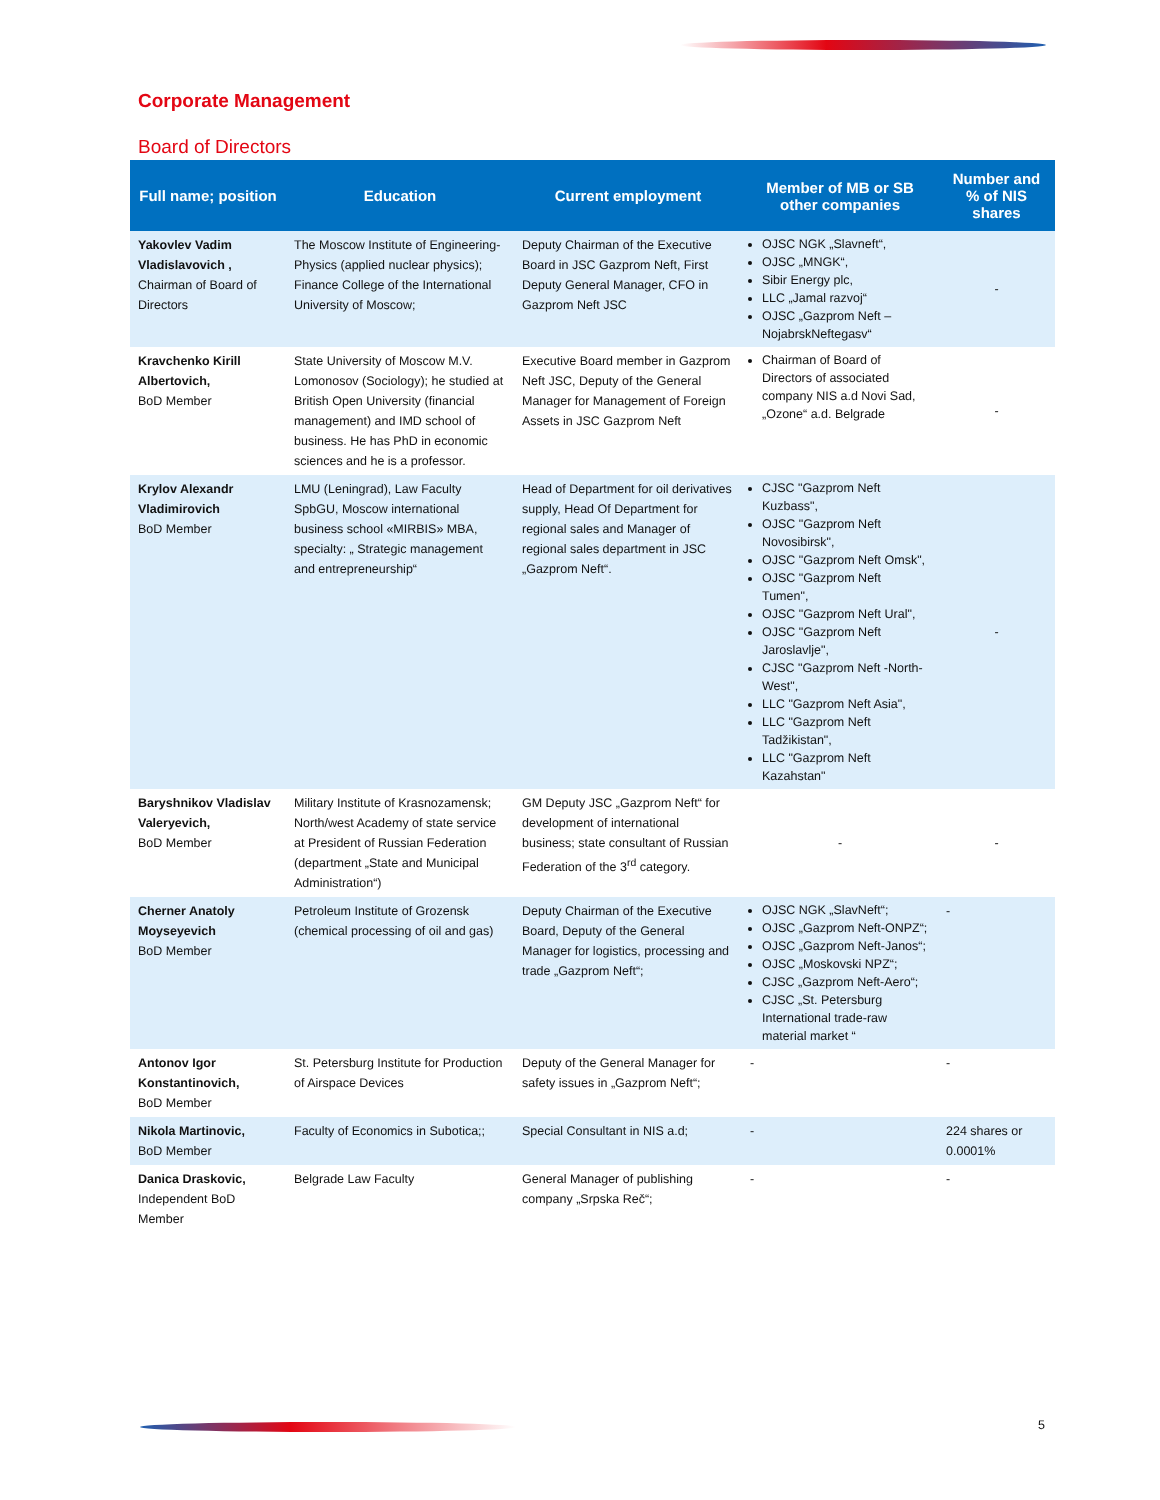Corporate Management
Board of Directors
| Full name; position | Education | Current employment | Member of MB or SB other companies | Number and % of NIS shares |
| --- | --- | --- | --- | --- |
| Yakovlev Vadim Vladislavovich , Chairman of Board of Directors | The Moscow Institute of Engineering-Physics (applied nuclear physics); Finance College of the International University of Moscow; | Deputy Chairman of the Executive Board in JSC Gazprom Neft, First Deputy General Manager, CFO in Gazprom Neft JSC | OJSC NGK „Slavneft“, OJSC „MNGK“, Sibir Energy plc, LLC „Jamal razvoj“ OJSC „Gazprom Neft – NojabrskNeftegasv“ | - |
| Kravchenko Kirill Albertovich, BoD Member | State University of Moscow M.V. Lomonosov (Sociology); he studied at British Open University (financial management) and IMD school of business. He has PhD in economic sciences and he is a professor. | Executive Board member in Gazprom Neft JSC, Deputy of the General Manager for Management of Foreign Assets in JSC Gazprom Neft | Chairman of Board of Directors of associated company NIS a.d Novi Sad, „Ozone“ a.d. Belgrade | - |
| Krylov Alexandr Vladimirovich BoD Member | LMU (Leningrad), Law Faculty SpbGU, Moscow international business school «MIRBIS» MBA, specialty: „ Strategic management and entrepreneurship“ | Head of Department for oil derivatives supply, Head Of Department for regional sales and Manager of regional sales department in JSC „Gazprom Neft“. | CJSC "Gazprom Neft Kuzbass", OJSC "Gazprom Neft Novosibirsk", OJSC "Gazprom Neft Omsk", OJSC "Gazprom Neft Tumen", OJSC "Gazprom Neft Ural", OJSC "Gazprom Neft Jaroslavlje", CJSC "Gazprom Neft -North-West", LLC "Gazprom Neft Asia", LLC "Gazprom Neft Tadžikistan", LLC "Gazprom Neft Kazahstan" | - |
| Baryshnikov Vladislav Valeryevich, BoD Member | Military Institute of Krasnozamensk; North/west Academy of state service at President of Russian Federation (department „State and Municipal Administration“) | GM Deputy JSC „Gazprom Neft“ for development of international business; state consultant of Russian Federation of the 3<sup>rd</sup> category. | - | - |
| Cherner Anatoly Moyseyevich BoD Member | Petroleum Institute of Grozensk (chemical processing of oil and gas) | Deputy Chairman of the Executive Board, Deputy of the General Manager for logistics, processing and trade „Gazprom Neft“; | OJSC NGK „SlavNeft“; OJSC „Gazprom Neft-ONPZ“; OJSC „Gazprom Neft-Janos“; OJSC „Moskovski NPZ“; CJSC „Gazprom Neft-Aero“; CJSC „St. Petersburg International trade-raw material market “ | - |
| Antonov Igor Konstantinovich, BoD Member | St. Petersburg Institute for Production of Airspace Devices | Deputy of the General Manager for safety issues in „Gazprom Neft“; | - | - |
| Nikola Martinovic, BoD Member | Faculty of Economics in Subotica;; | Special Consultant in NIS a.d; | - | 224 shares or 0.0001% |
| Danica Draskovic, Independent BoD Member | Belgrade Law Faculty | General Manager of publishing company „Srpska Reč“; | - | - |
5